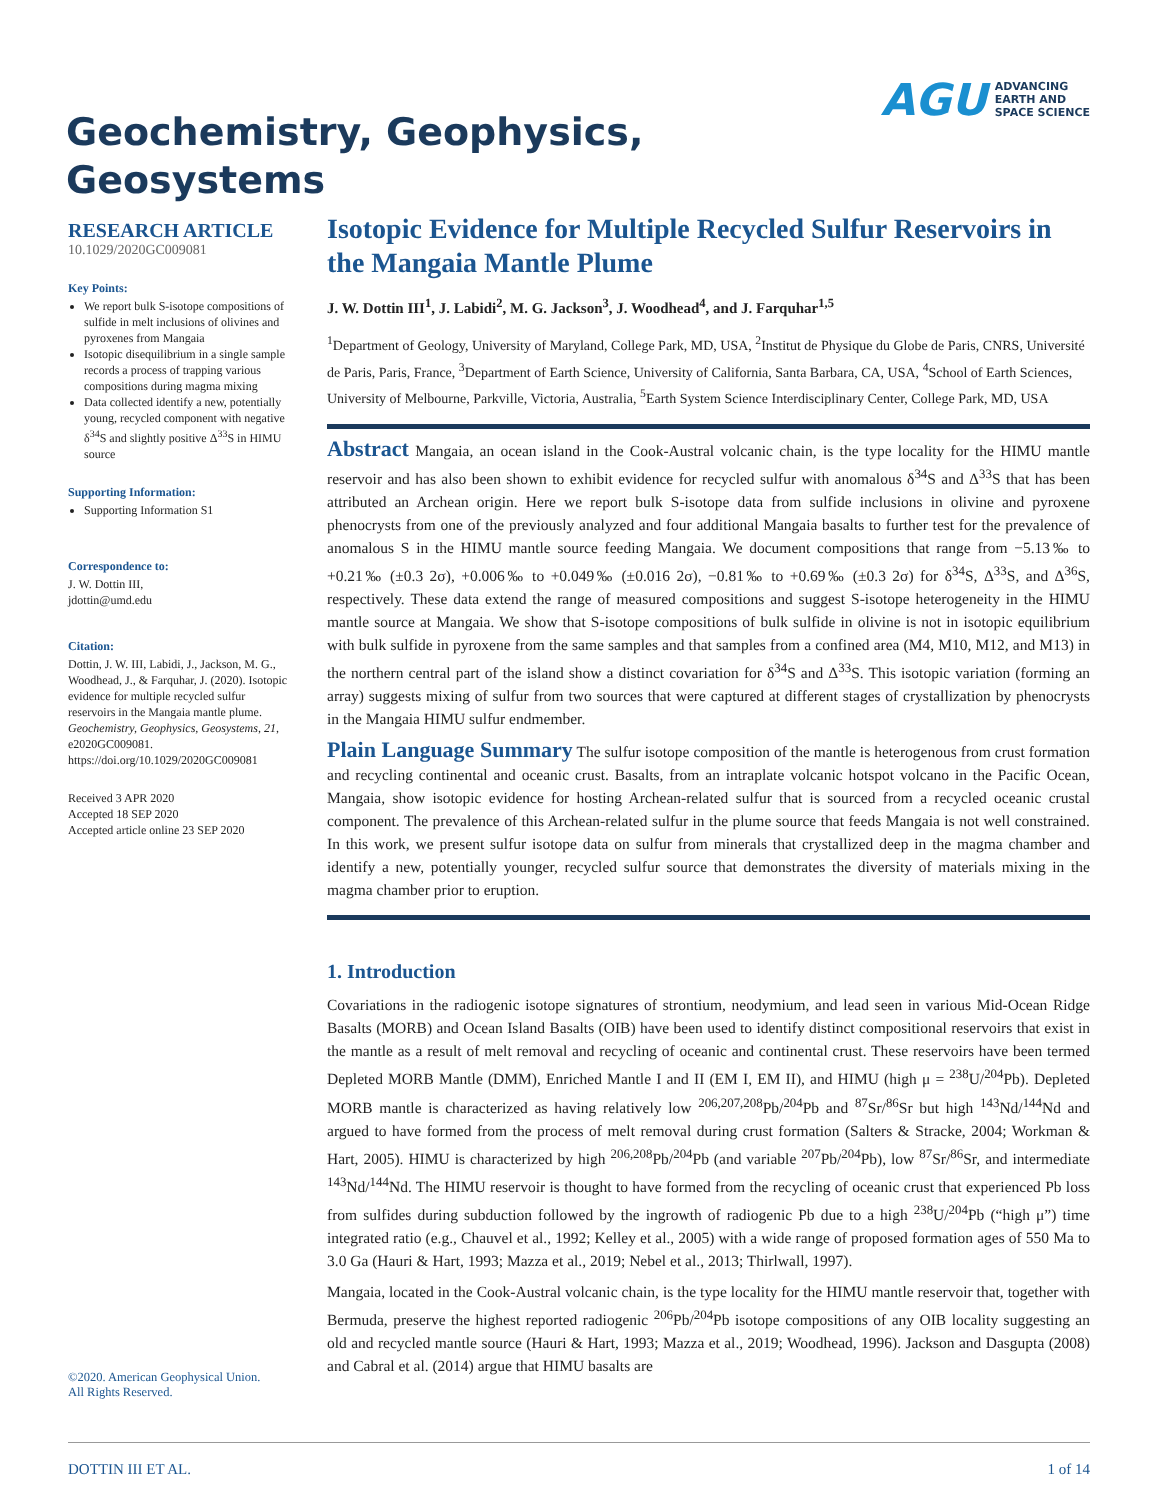AGU ADVANCING
EARTH AND
SPACE SCIENCE
Geochemistry, Geophysics,
Geosystems
RESEARCH ARTICLE
10.1029/2020GC009081
Key Points:
We report bulk S-isotope compositions of sulfide in melt inclusions of olivines and pyroxenes from Mangaia
Isotopic disequilibrium in a single sample records a process of trapping various compositions during magma mixing
Data collected identify a new, potentially young, recycled component with negative δ<sup>34</sup>S and slightly positive Δ<sup>33</sup>S in HIMU source
Supporting Information:
Supporting Information S1
Correspondence to:
J. W. Dottin III,
jdottin@umd.edu
Citation:
Dottin, J. W. III, Labidi, J., Jackson, M. G., Woodhead, J., & Farquhar, J. (2020). Isotopic evidence for multiple recycled sulfur reservoirs in the Mangaia mantle plume. Geochemistry, Geophysics, Geosystems, 21, e2020GC009081. https://doi.org/10.1029/2020GC009081
Received 3 APR 2020
Accepted 18 SEP 2020
Accepted article online 23 SEP 2020
Isotopic Evidence for Multiple Recycled Sulfur Reservoirs in the Mangaia Mantle Plume
J. W. Dottin III<sup>1</sup>, J. Labidi<sup>2</sup>, M. G. Jackson<sup>3</sup>, J. Woodhead<sup>4</sup>, and J. Farquhar<sup>1,5</sup>
<sup>1</sup> Department of Geology, University of Maryland, College Park, MD, USA, <sup>2</sup>Institut de Physique du Globe de Paris, CNRS, Université de Paris, Paris, France, <sup>3</sup>Department of Earth Science, University of California, Santa Barbara, CA, USA, <sup>4</sup>School of Earth Sciences, University of Melbourne, Parkville, Victoria, Australia, <sup>5</sup>Earth System Science Interdisciplinary Center, College Park, MD, USA
Abstract Mangaia, an ocean island in the Cook-Austral volcanic chain, is the type locality for the HIMU mantle reservoir and has also been shown to exhibit evidence for recycled sulfur with anomalous δ<sup>34</sup>S and Δ<sup>33</sup>S that has been attributed an Archean origin. Here we report bulk S-isotope data from sulfide inclusions in olivine and pyroxene phenocrysts from one of the previously analyzed and four additional Mangaia basalts to further test for the prevalence of anomalous S in the HIMU mantle source feeding Mangaia. We document compositions that range from −5.13‰ to +0.21‰ (±0.3 2σ), +0.006‰ to +0.049‰ (±0.016 2σ), −0.81‰ to +0.69‰ (±0.3 2σ) for δ<sup>34</sup>S, Δ<sup>33</sup>S, and Δ<sup>36</sup>S, respectively. These data extend the range of measured compositions and suggest S-isotope heterogeneity in the HIMU mantle source at Mangaia. We show that S-isotope compositions of bulk sulfide in olivine is not in isotopic equilibrium with bulk sulfide in pyroxene from the same samples and that samples from a confined area (M4, M10, M12, and M13) in the northern central part of the island show a distinct covariation for δ<sup>34</sup>S and Δ<sup>33</sup>S. This isotopic variation (forming an array) suggests mixing of sulfur from two sources that were captured at different stages of crystallization by phenocrysts in the Mangaia HIMU sulfur endmember.
Plain Language Summary The sulfur isotope composition of the mantle is heterogenous from crust formation and recycling continental and oceanic crust. Basalts, from an intraplate volcanic hotspot volcano in the Pacific Ocean, Mangaia, show isotopic evidence for hosting Archean-related sulfur that is sourced from a recycled oceanic crustal component. The prevalence of this Archean-related sulfur in the plume source that feeds Mangaia is not well constrained. In this work, we present sulfur isotope data on sulfur from minerals that crystallized deep in the magma chamber and identify a new, potentially younger, recycled sulfur source that demonstrates the diversity of materials mixing in the magma chamber prior to eruption.
1. Introduction
Covariations in the radiogenic isotope signatures of strontium, neodymium, and lead seen in various Mid-Ocean Ridge Basalts (MORB) and Ocean Island Basalts (OIB) have been used to identify distinct compositional reservoirs that exist in the mantle as a result of melt removal and recycling of oceanic and continental crust. These reservoirs have been termed Depleted MORB Mantle (DMM), Enriched Mantle I and II (EM I, EM II), and HIMU (high μ = <sup>238</sup>U/<sup>204</sup>Pb). Depleted MORB mantle is characterized as having relatively low <sup>206,207,208</sup>Pb/<sup>204</sup>Pb and <sup>87</sup>Sr/<sup>86</sup>Sr but high <sup>143</sup>Nd/<sup>144</sup>Nd and argued to have formed from the process of melt removal during crust formation (Salters & Stracke, 2004; Workman & Hart, 2005). HIMU is characterized by high <sup>206,208</sup>Pb/<sup>204</sup>Pb (and variable <sup>207</sup>Pb/<sup>204</sup>Pb), low <sup>87</sup>Sr/<sup>86</sup>Sr, and intermediate <sup>143</sup>Nd/<sup>144</sup>Nd. The HIMU reservoir is thought to have formed from the recycling of oceanic crust that experienced Pb loss from sulfides during subduction followed by the ingrowth of radiogenic Pb due to a high <sup>238</sup>U/<sup>204</sup>Pb (“high μ”) time integrated ratio (e.g., Chauvel et al., 1992; Kelley et al., 2005) with a wide range of proposed formation ages of 550 Ma to 3.0 Ga (Hauri & Hart, 1993; Mazza et al., 2019; Nebel et al., 2013; Thirlwall, 1997).
Mangaia, located in the Cook-Austral volcanic chain, is the type locality for the HIMU mantle reservoir that, together with Bermuda, preserve the highest reported radiogenic <sup>206</sup>Pb/<sup>204</sup>Pb isotope compositions of any OIB locality suggesting an old and recycled mantle source (Hauri & Hart, 1993; Mazza et al., 2019; Woodhead, 1996). Jackson and Dasgupta (2008) and Cabral et al. (2014) argue that HIMU basalts are
©2020. American Geophysical Union.
All Rights Reserved.
DOTTIN III ET AL. 1 of 14